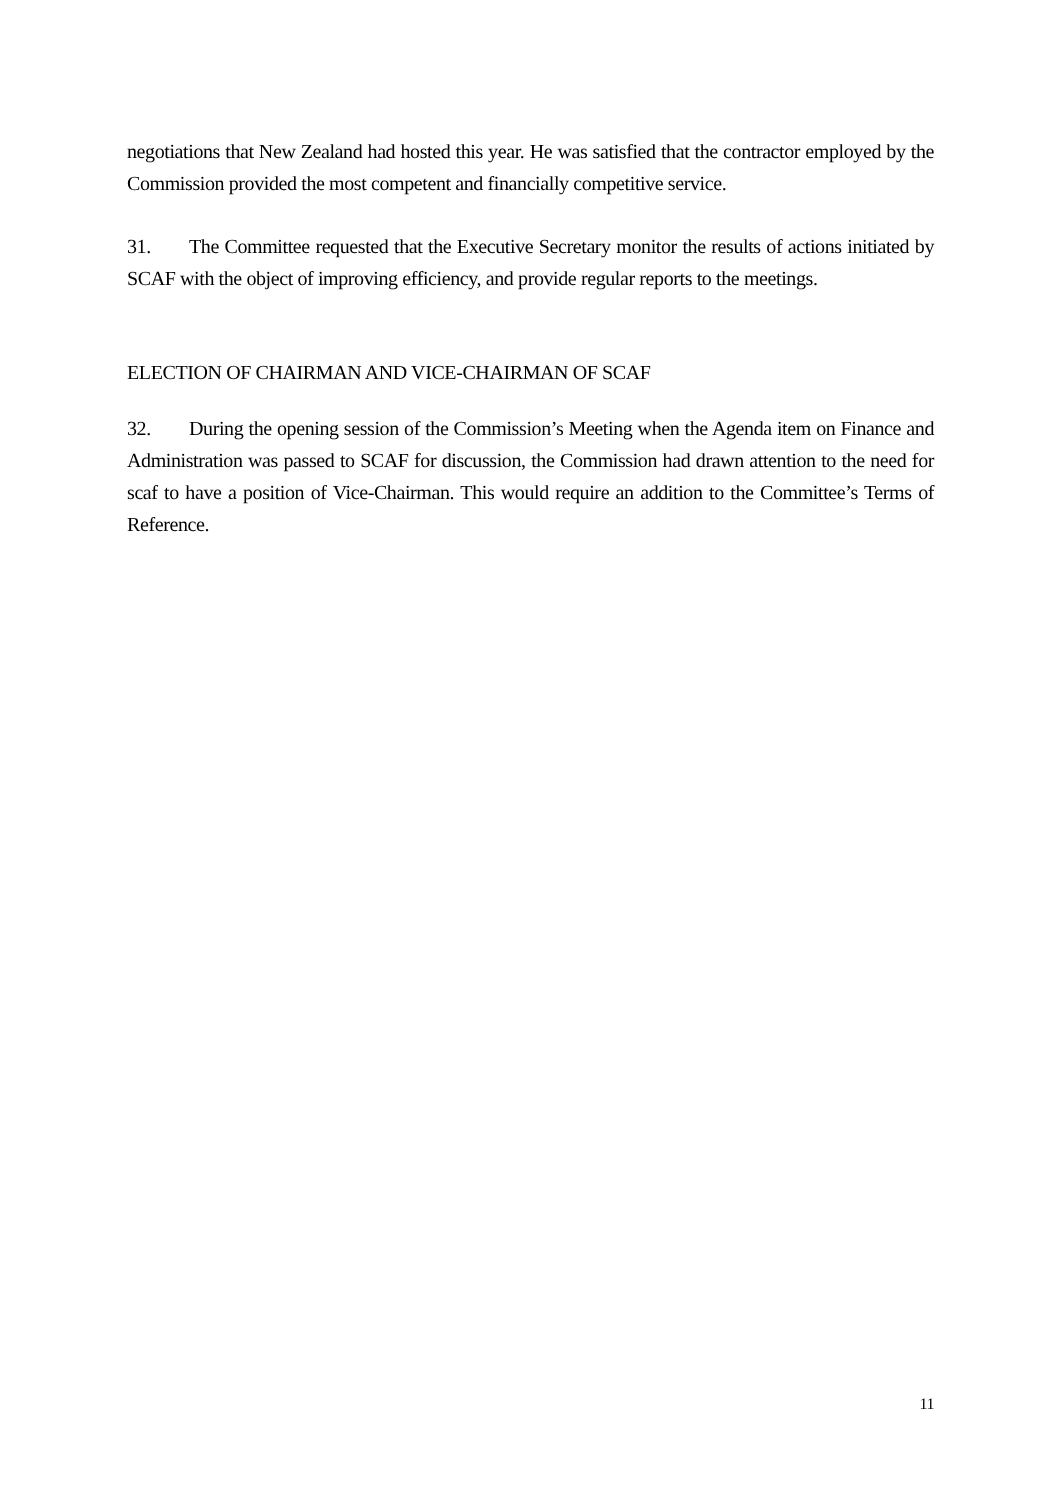negotiations that New Zealand had hosted this year. He was satisfied that the contractor employed by the Commission provided the most competent and financially competitive service.
31. The Committee requested that the Executive Secretary monitor the results of actions initiated by SCAF with the object of improving efficiency, and provide regular reports to the meetings.
ELECTION OF CHAIRMAN AND VICE-CHAIRMAN OF SCAF
32. During the opening session of the Commission’s Meeting when the Agenda item on Finance and Administration was passed to SCAF for discussion, the Commission had drawn attention to the need for scaf to have a position of Vice-Chairman. This would require an addition to the Committee’s Terms of Reference.
11